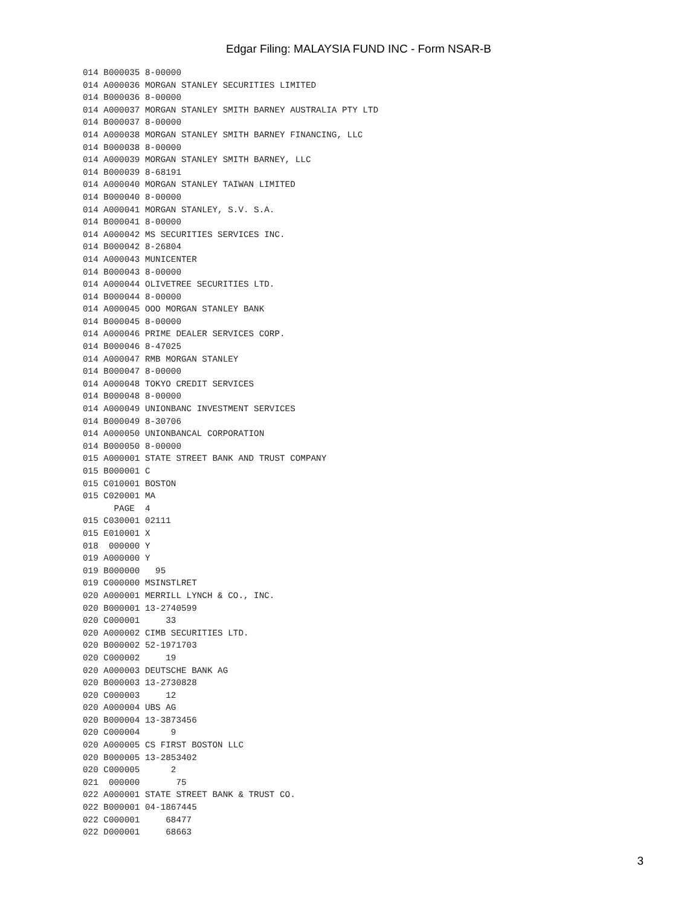Edgar Filing: MALAYSIA FUND INC - Form NSAR-B
014 B000035 8-00000
014 A000036 MORGAN STANLEY SECURITIES LIMITED
014 B000036 8-00000
014 A000037 MORGAN STANLEY SMITH BARNEY AUSTRALIA PTY LTD
014 B000037 8-00000
014 A000038 MORGAN STANLEY SMITH BARNEY FINANCING, LLC
014 B000038 8-00000
014 A000039 MORGAN STANLEY SMITH BARNEY, LLC
014 B000039 8-68191
014 A000040 MORGAN STANLEY TAIWAN LIMITED
014 B000040 8-00000
014 A000041 MORGAN STANLEY, S.V. S.A.
014 B000041 8-00000
014 A000042 MS SECURITIES SERVICES INC.
014 B000042 8-26804
014 A000043 MUNICENTER
014 B000043 8-00000
014 A000044 OLIVETREE SECURITIES LTD.
014 B000044 8-00000
014 A000045 OOO MORGAN STANLEY BANK
014 B000045 8-00000
014 A000046 PRIME DEALER SERVICES CORP.
014 B000046 8-47025
014 A000047 RMB MORGAN STANLEY
014 B000047 8-00000
014 A000048 TOKYO CREDIT SERVICES
014 B000048 8-00000
014 A000049 UNIONBANC INVESTMENT SERVICES
014 B000049 8-30706
014 A000050 UNIONBANCAL CORPORATION
014 B000050 8-00000
015 A000001 STATE STREET BANK AND TRUST COMPANY
015 B000001 C
015 C010001 BOSTON
015 C020001 MA
      PAGE  4
015 C030001 02111
015 E010001 X
018  000000 Y
019 A000000 Y
019 B000000   95
019 C000000 MSINSTLRET
020 A000001 MERRILL LYNCH & CO., INC.
020 B000001 13-2740599
020 C000001     33
020 A000002 CIMB SECURITIES LTD.
020 B000002 52-1971703
020 C000002     19
020 A000003 DEUTSCHE BANK AG
020 B000003 13-2730828
020 C000003     12
020 A000004 UBS AG
020 B000004 13-3873456
020 C000004      9
020 A000005 CS FIRST BOSTON LLC
020 B000005 13-2853402
020 C000005      2
021  000000       75
022 A000001 STATE STREET BANK & TRUST CO.
022 B000001 04-1867445
022 C000001     68477
022 D000001     68663
3